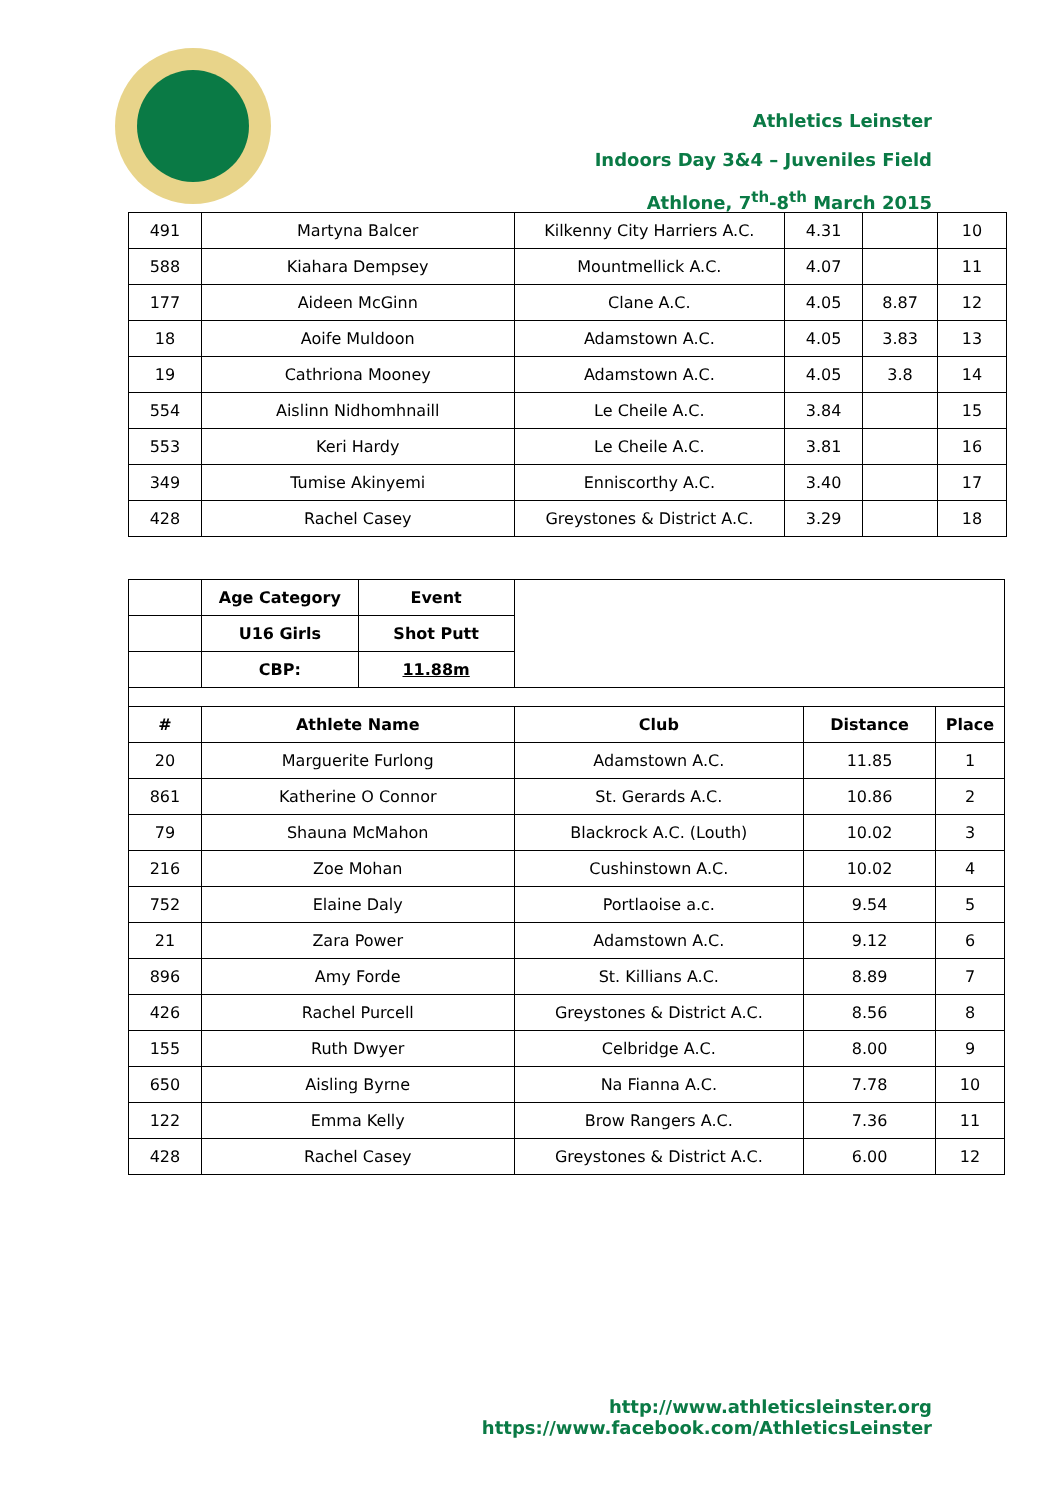Athletics Leinster
Indoors Day 3&4 – Juveniles Field
Athlone, 7<sup>th</sup>-8<sup>th</sup> March 2015
| 491 | Martyna Balcer | Kilkenny City Harriers A.C. | 4.31 | | 10 |
| 588 | Kiahara Dempsey | Mountmellick A.C. | 4.07 | | 11 |
| 177 | Aideen McGinn | Clane A.C. | 4.05 | 8.87 | 12 |
| 18 | Aoife Muldoon | Adamstown A.C. | 4.05 | 3.83 | 13 |
| 19 | Cathriona Mooney | Adamstown A.C. | 4.05 | 3.8 | 14 |
| 554 | Aislinn Nidhomhnaill | Le Cheile A.C. | 3.84 | | 15 |
| 553 | Keri Hardy | Le Cheile A.C. | 3.81 | | 16 |
| 349 | Tumise Akinyemi | Enniscorthy A.C. | 3.40 | | 17 |
| 428 | Rachel Casey | Greystones & District A.C. | 3.29 | | 18 |
| | Age Category | Event | | | |
| | U16 Girls | Shot Putt | | | |
| | CBP: | 11.88m | | | |
| # | Athlete Name | | Club | Distance | Place |
| 20 | Marguerite Furlong | | Adamstown A.C. | 11.85 | 1 |
| 861 | Katherine O Connor | | St. Gerards A.C. | 10.86 | 2 |
| 79 | Shauna McMahon | | Blackrock A.C. (Louth) | 10.02 | 3 |
| 216 | Zoe Mohan | | Cushinstown A.C. | 10.02 | 4 |
| 752 | Elaine Daly | | Portlaoise a.c. | 9.54 | 5 |
| 21 | Zara Power | | Adamstown A.C. | 9.12 | 6 |
| 896 | Amy Forde | | St. Killians A.C. | 8.89 | 7 |
| 426 | Rachel Purcell | | Greystones & District A.C. | 8.56 | 8 |
| 155 | Ruth Dwyer | | Celbridge A.C. | 8.00 | 9 |
| 650 | Aisling Byrne | | Na Fianna A.C. | 7.78 | 10 |
| 122 | Emma Kelly | | Brow Rangers A.C. | 7.36 | 11 |
| 428 | Rachel Casey | | Greystones & District A.C. | 6.00 | 12 |
http://www.athleticsleinster.org
https://www.facebook.com/AthleticsLeinster